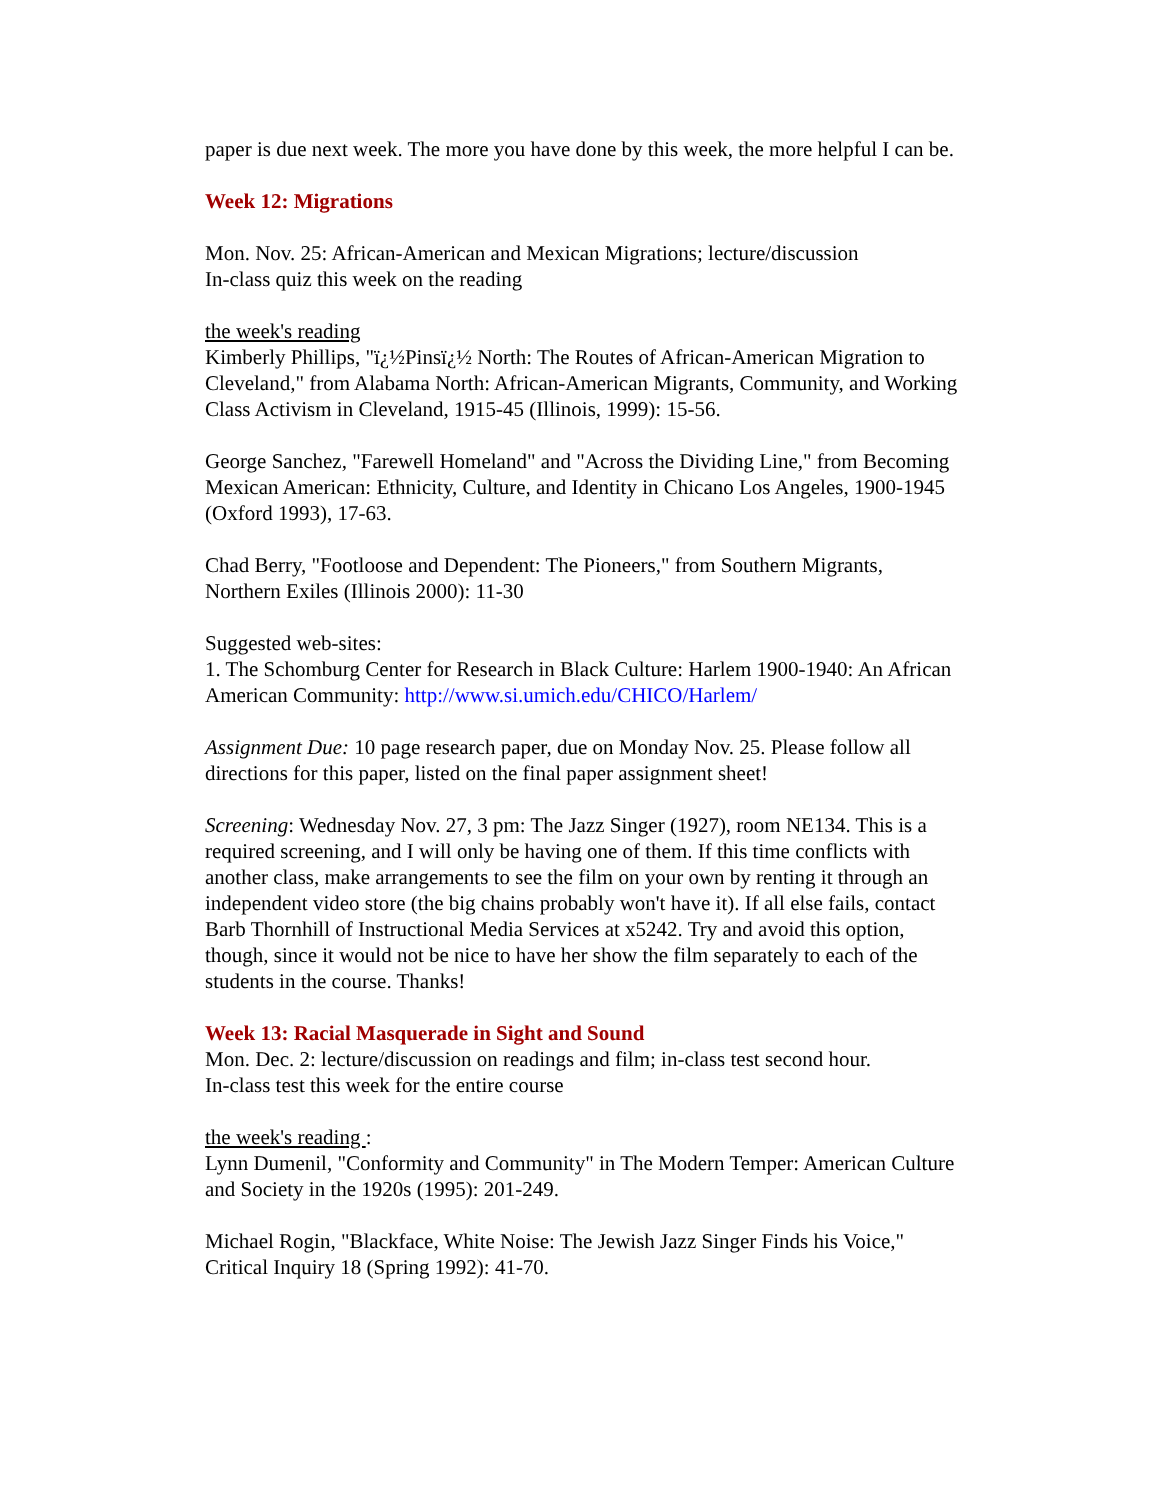paper is due next week. The more you have done by this week, the more helpful I can be.
Week 12: Migrations
Mon. Nov. 25: African-American and Mexican Migrations; lecture/discussion
In-class quiz this week on the reading
the week's reading
Kimberly Phillips, "ï¿½Pinsï¿½ North: The Routes of African-American Migration to Cleveland," from Alabama North: African-American Migrants, Community, and Working Class Activism in Cleveland, 1915-45 (Illinois, 1999): 15-56.
George Sanchez, "Farewell Homeland" and "Across the Dividing Line," from Becoming Mexican American: Ethnicity, Culture, and Identity in Chicano Los Angeles, 1900-1945 (Oxford 1993), 17-63.
Chad Berry, "Footloose and Dependent: The Pioneers," from Southern Migrants, Northern Exiles (Illinois 2000): 11-30
Suggested web-sites:
1. The Schomburg Center for Research in Black Culture: Harlem 1900-1940: An African American Community: http://www.si.umich.edu/CHICO/Harlem/
Assignment Due: 10 page research paper, due on Monday Nov. 25. Please follow all directions for this paper, listed on the final paper assignment sheet!
Screening: Wednesday Nov. 27, 3 pm: The Jazz Singer (1927), room NE134. This is a required screening, and I will only be having one of them. If this time conflicts with another class, make arrangements to see the film on your own by renting it through an independent video store (the big chains probably won't have it). If all else fails, contact Barb Thornhill of Instructional Media Services at x5242. Try and avoid this option, though, since it would not be nice to have her show the film separately to each of the students in the course. Thanks!
Week 13: Racial Masquerade in Sight and Sound
Mon. Dec. 2: lecture/discussion on readings and film; in-class test second hour.
In-class test this week for the entire course
the week's reading :
Lynn Dumenil, "Conformity and Community" in The Modern Temper: American Culture and Society in the 1920s (1995): 201-249.
Michael Rogin, "Blackface, White Noise: The Jewish Jazz Singer Finds his Voice," Critical Inquiry 18 (Spring 1992): 41-70.